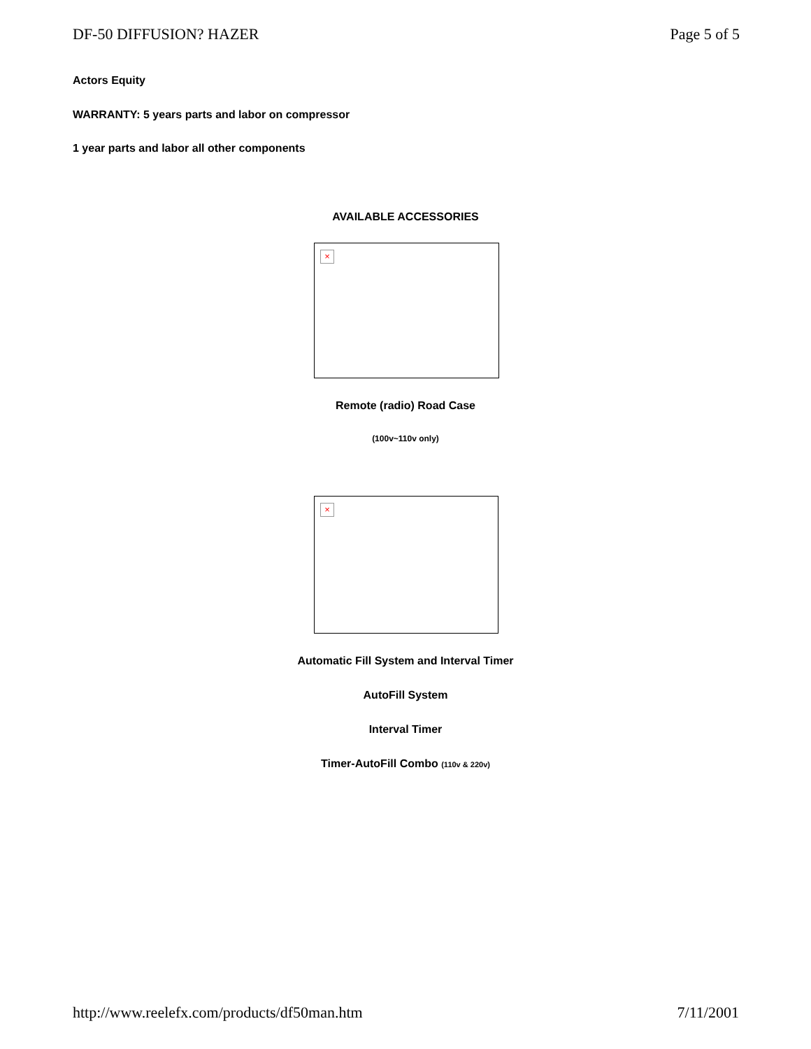DF-50 DIFFUSION? HAZER Page 5 of 5
Actors Equity
WARRANTY: 5 years parts and labor on compressor
1 year parts and labor all other components
AVAILABLE ACCESSORIES
×
Remote (radio) Road Case
(100v~110v only)
×
Automatic Fill System and Interval Timer
AutoFill System
Interval Timer
Timer-AutoFill Combo (110v & 220v)
http://www.reelefx.com/products/df50man.htm 7/11/2001